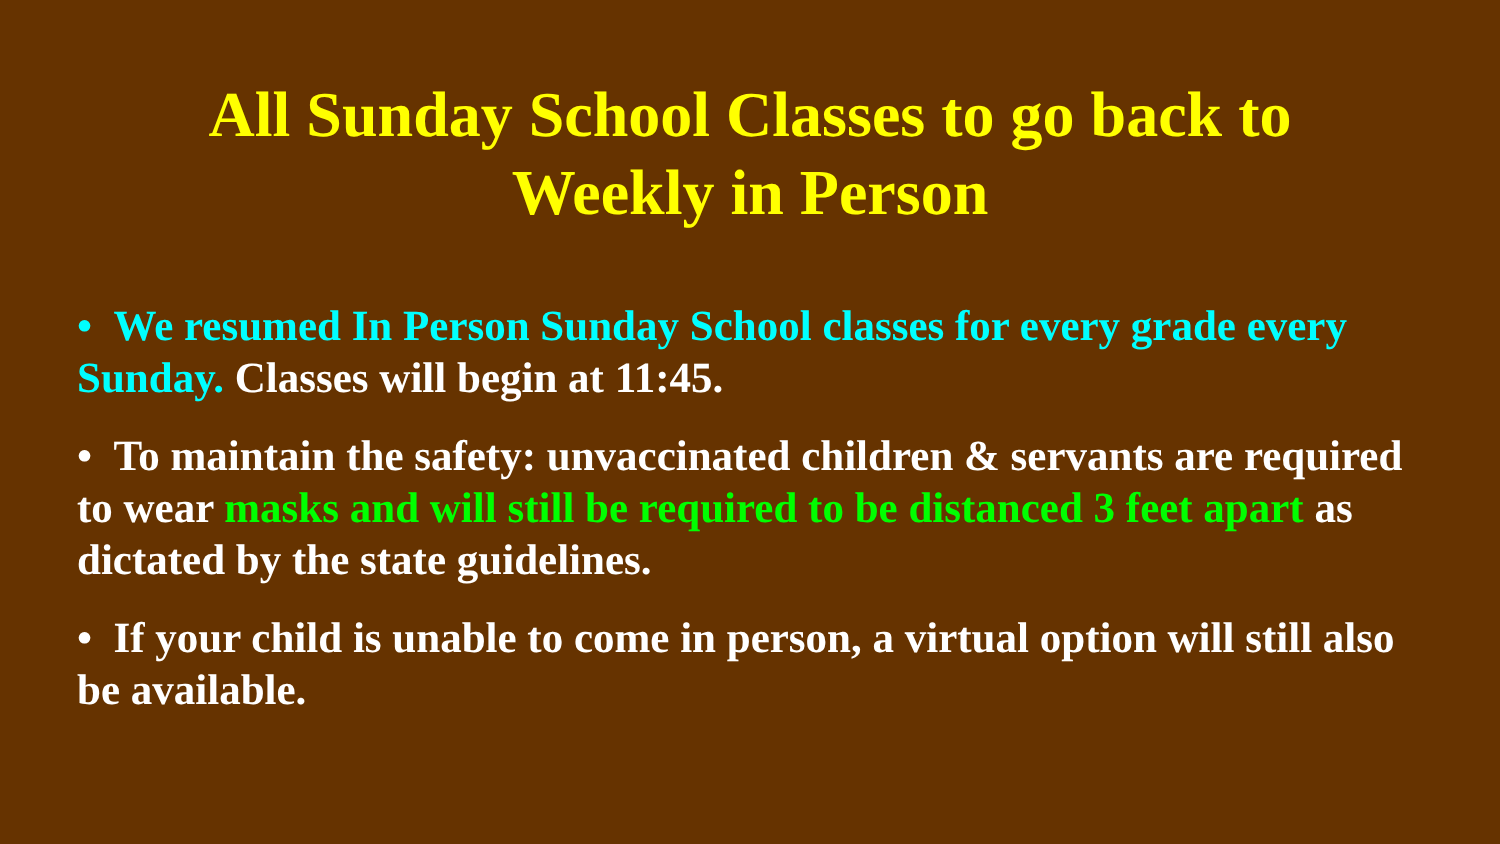All Sunday School Classes to go back to
Weekly in Person
• We resumed In Person Sunday School classes for every grade every Sunday. Classes will begin at 11:45.
• To maintain the safety: unvaccinated children & servants are required to wear masks and will still be required to be distanced 3 feet apart as dictated by the state guidelines.
• If your child is unable to come in person, a virtual option will still also be available.